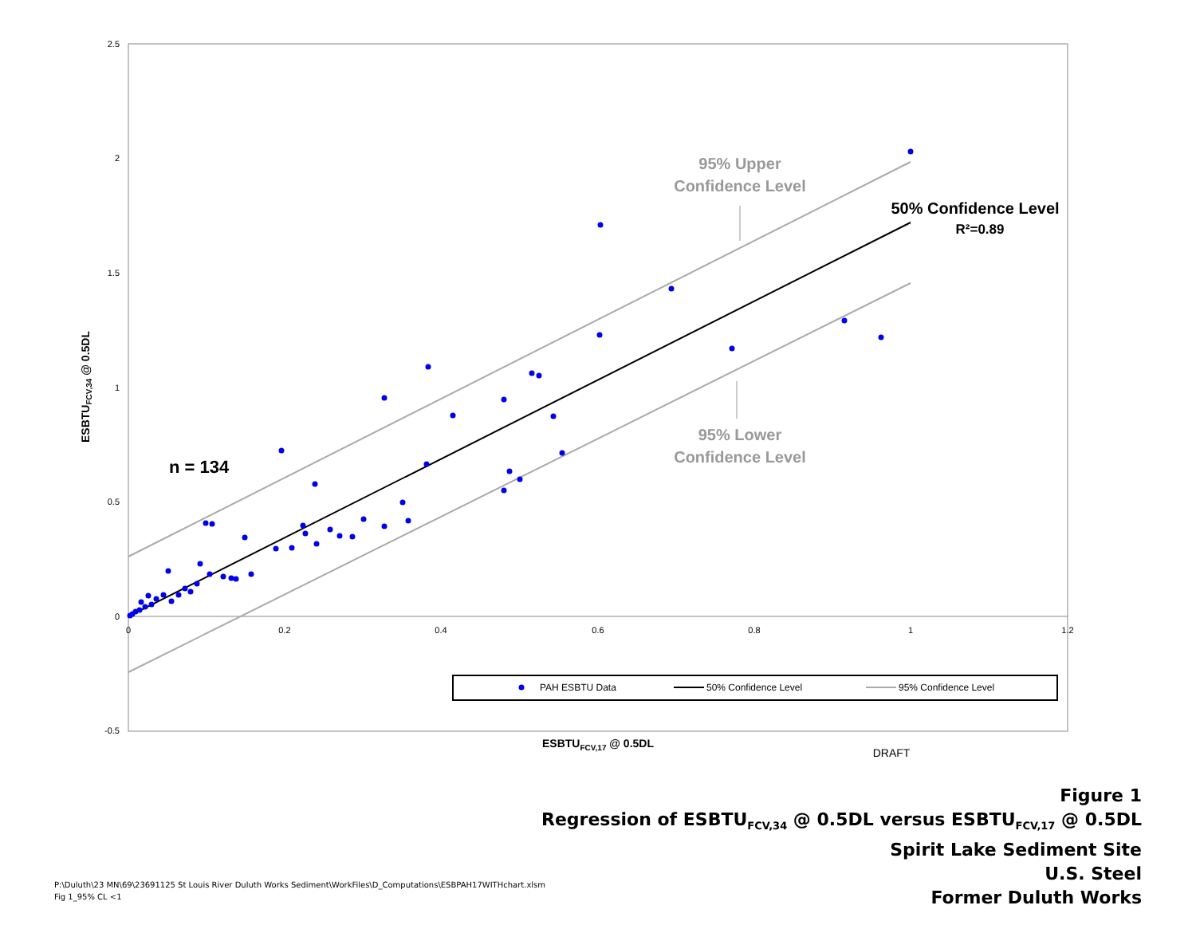2.5
2
1.5
1
0.5
0
-0.5
0
0.2
0.4
0.6
0.8
1
1.2
ESBTUFCV,34 @ 0.5DL
n = 134
95% Upper
Confidence Level
95% Lower
Confidence Level
50% Confidence Level
R²=0.89
PAH ESBTU Data
50% Confidence Level
95% Confidence Level
ESBTUFCV,17 @ 0.5DL
DRAFT
Figure 1
Regression of ESBTU<sub>FCV,34</sub> @ 0.5DL versus ESBTU<sub>FCV,17</sub> @ 0.5DL
Spirit Lake Sediment Site
U.S. Steel
Former Duluth Works
P:\Duluth\23 MN\69\23691125 St Louis River Duluth Works Sediment\WorkFiles\D_Computations\ESBPAH17WITHchart.xlsm
Fig 1_95% CL <1